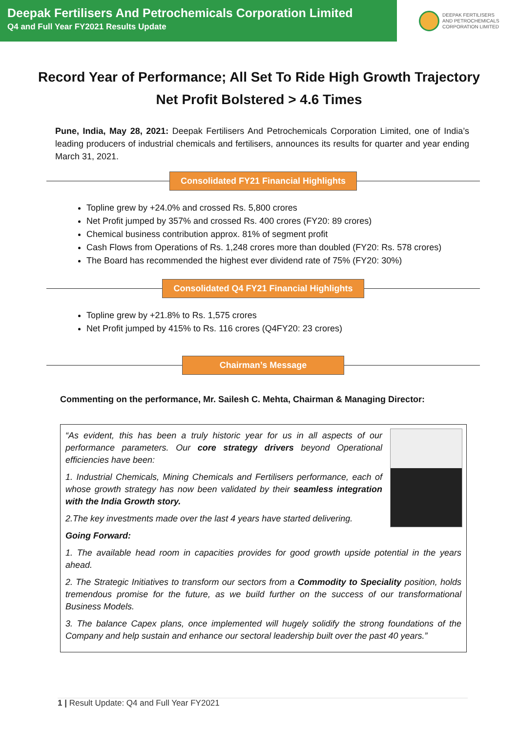Deepak Fertilisers And Petrochemicals Corporation Limited
Q4 and Full Year FY2021 Results Update
DEEPAK FERTILISERS
AND PETROCHEMICALS
CORPORATION LIMITED
Record Year of Performance; All Set To Ride High Growth Trajectory
Net Profit Bolstered > 4.6 Times
Pune, India, May 28, 2021: Deepak Fertilisers And Petrochemicals Corporation Limited, one of India’s leading producers of industrial chemicals and fertilisers, announces its results for quarter and year ending March 31, 2021.
Consolidated FY21 Financial Highlights
Topline grew by +24.0% and crossed Rs. 5,800 crores
Net Profit jumped by 357% and crossed Rs. 400 crores (FY20: 89 crores)
Chemical business contribution approx. 81% of segment profit
Cash Flows from Operations of Rs. 1,248 crores more than doubled (FY20: Rs. 578 crores)
The Board has recommended the highest ever dividend rate of 75% (FY20: 30%)
Consolidated Q4 FY21 Financial Highlights
Topline grew by +21.8% to Rs. 1,575 crores
Net Profit jumped by 415% to Rs. 116 crores (Q4FY20: 23 crores)
Chairman’s Message
Commenting on the performance, Mr. Sailesh C. Mehta, Chairman & Managing Director:
“As evident, this has been a truly historic year for us in all aspects of our performance parameters. Our core strategy drivers beyond Operational efficiencies have been:
1. Industrial Chemicals, Mining Chemicals and Fertilisers performance, each of whose growth strategy has now been validated by their seamless integration with the India Growth story.
2.The key investments made over the last 4 years have started delivering.
Going Forward:
1. The available head room in capacities provides for good growth upside potential in the years ahead.
2. The Strategic Initiatives to transform our sectors from a Commodity to Speciality position, holds tremendous promise for the future, as we build further on the success of our transformational Business Models.
3. The balance Capex plans, once implemented will hugely solidify the strong foundations of the Company and help sustain and enhance our sectoral leadership built over the past 40 years.”
1 | Result Update: Q4 and Full Year FY2021